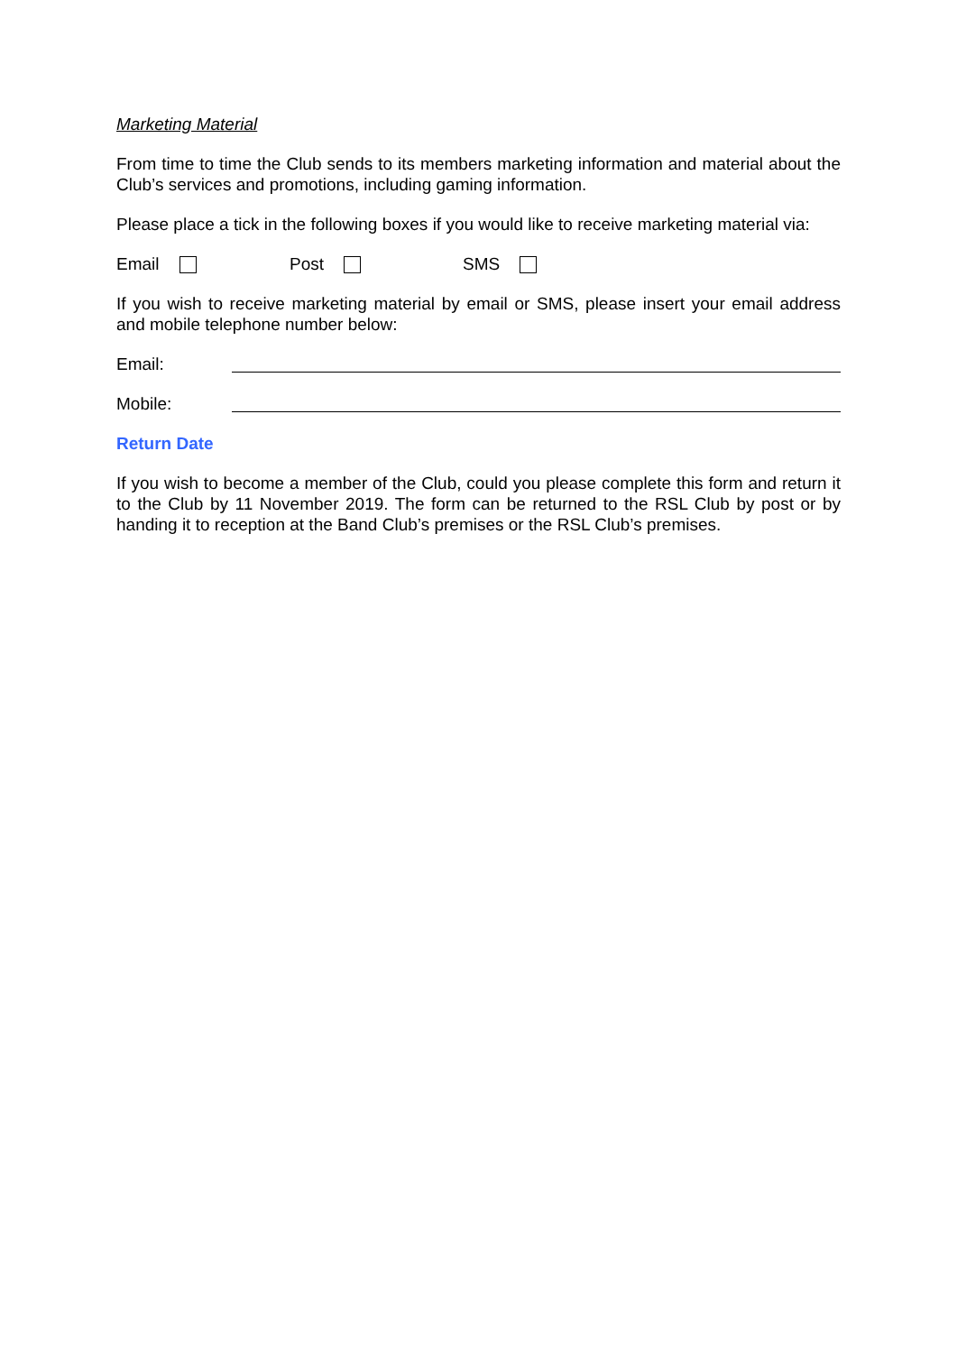Marketing Material
From time to time the Club sends to its members marketing information and material about the Club’s services and promotions, including gaming information.
Please place a tick in the following boxes if you would like to receive marketing material via:
Email Post SMS
If you wish to receive marketing material by email or SMS, please insert your email address and mobile telephone number below:
Email:
Mobile:
Return Date
If you wish to become a member of the Club, could you please complete this form and return it to the Club by 11 November 2019. The form can be returned to the RSL Club by post or by handing it to reception at the Band Club’s premises or the RSL Club’s premises.